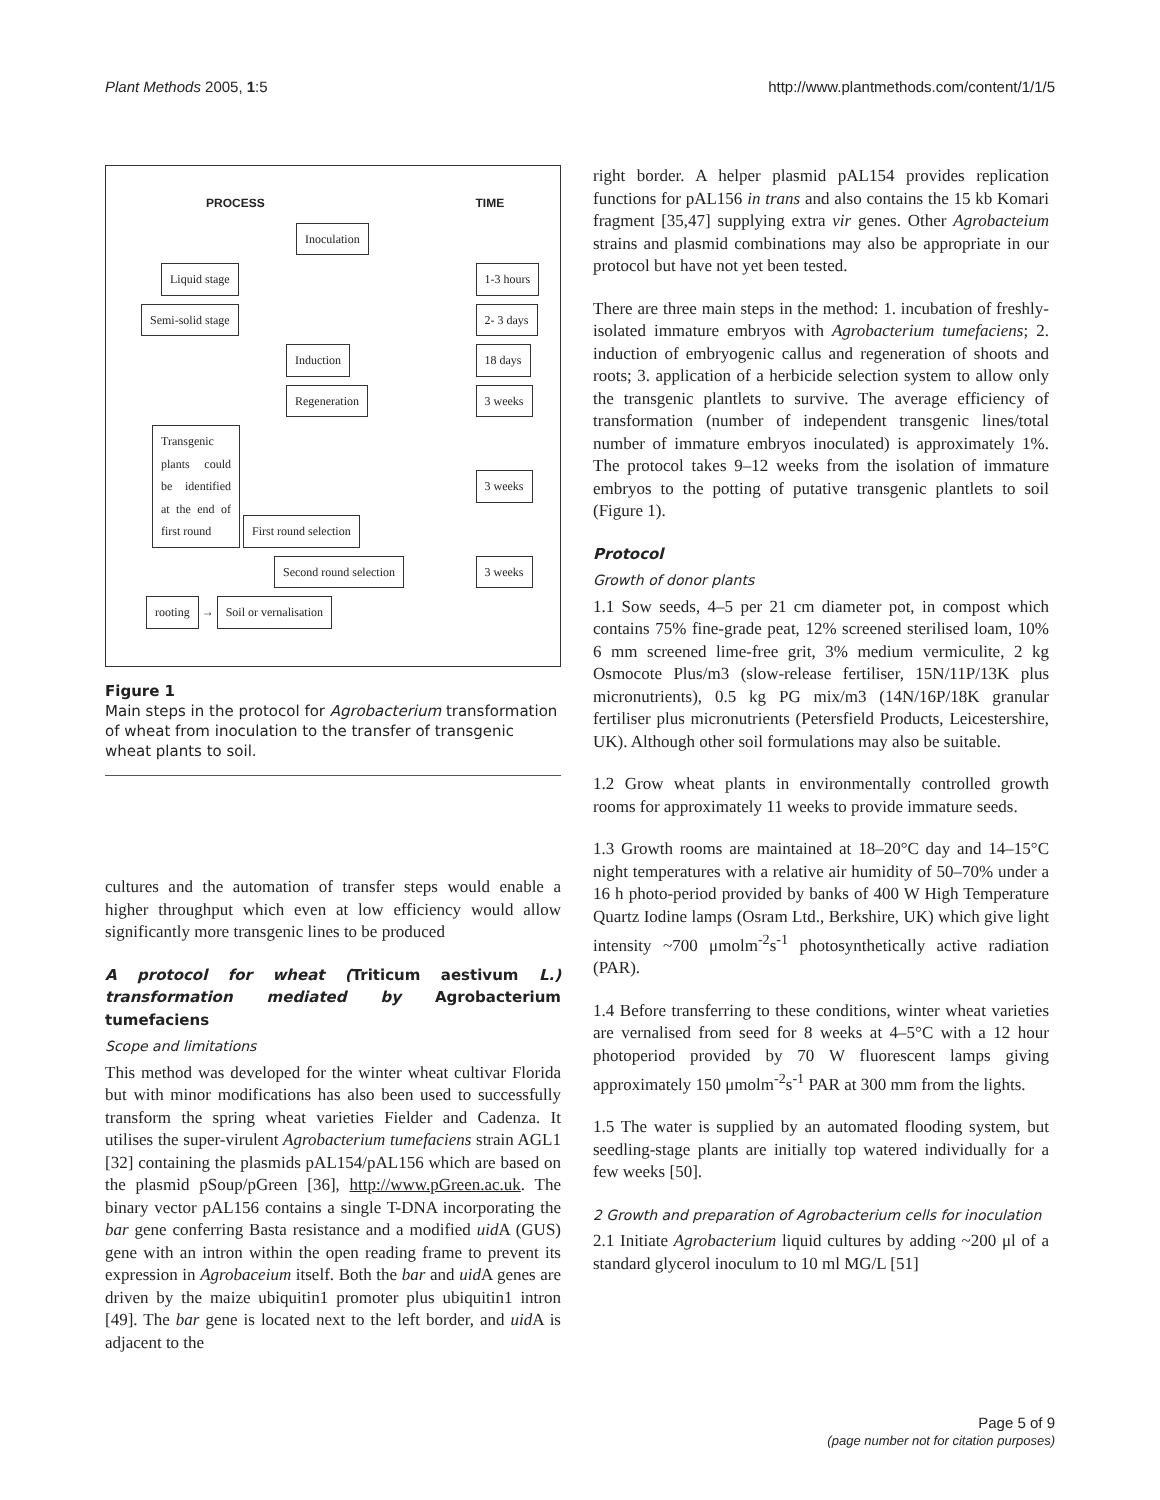Plant Methods 2005, 1:5 http://www.plantmethods.com/content/1/1/5
| PROCESS | TIME |
| Inoculation | |
| Liquid stage | 1-3 hours |
| Semi-solid stage | 2- 3 days |
| Induction | 18 days |
| Regeneration | 3 weeks |
| Transgenic plants could be identified at the end of first round First round selection | 3 weeks |
| Second round selection | 3 weeks |
| rooting → Soil or vernalisation | |
Figure 1
Main steps in the protocol for Agrobacterium transformation of wheat from inoculation to the transfer of transgenic wheat plants to soil.
cultures and the automation of transfer steps would enable a higher throughput which even at low efficiency would allow significantly more transgenic lines to be produced
A protocol for wheat (Triticum aestivum L.) transformation mediated by Agrobacterium tumefaciens
Scope and limitations
This method was developed for the winter wheat cultivar Florida but with minor modifications has also been used to successfully transform the spring wheat varieties Fielder and Cadenza. It utilises the super-virulent Agrobacterium tumefaciens strain AGL1 [32] containing the plasmids pAL154/pAL156 which are based on the plasmid pSoup/pGreen [36], http://www.pGreen.ac.uk. The binary vector pAL156 contains a single T-DNA incorporating the bar gene conferring Basta resistance and a modified uid A (GUS) gene with an intron within the open reading frame to prevent its expression in Agrobaceium itself. Both the bar and uid A genes are driven by the maize ubiquitin1 promoter plus ubiquitin1 intron [49]. The bar gene is located next to the left border, and uid A is adjacent to the
right border. A helper plasmid pAL154 provides replication functions for pAL156 in trans and also contains the 15 kb Komari fragment [35,47] supplying extra vir genes. Other Agrobacteium strains and plasmid combinations may also be appropriate in our protocol but have not yet been tested.
There are three main steps in the method: 1. incubation of freshly-isolated immature embryos with Agrobacterium tumefaciens; 2. induction of embryogenic callus and regeneration of shoots and roots; 3. application of a herbicide selection system to allow only the transgenic plantlets to survive. The average efficiency of transformation (number of independent transgenic lines/total number of immature embryos inoculated) is approximately 1%. The protocol takes 9–12 weeks from the isolation of immature embryos to the potting of putative transgenic plantlets to soil (Figure 1).
Protocol
Growth of donor plants
1.1 Sow seeds, 4–5 per 21 cm diameter pot, in compost which contains 75% fine-grade peat, 12% screened sterilised loam, 10% 6 mm screened lime-free grit, 3% medium vermiculite, 2 kg Osmocote Plus/m3 (slow-release fertiliser, 15N/11P/13K plus micronutrients), 0.5 kg PG mix/m3 (14N/16P/18K granular fertiliser plus micronutrients (Petersfield Products, Leicestershire, UK). Although other soil formulations may also be suitable.
1.2 Grow wheat plants in environmentally controlled growth rooms for approximately 11 weeks to provide immature seeds.
1.3 Growth rooms are maintained at 18–20°C day and 14–15°C night temperatures with a relative air humidity of 50–70% under a 16 h photo-period provided by banks of 400 W High Temperature Quartz Iodine lamps (Osram Ltd., Berkshire, UK) which give light intensity ~700 μmolm<sup>-2</sup>s<sup>-1</sup> photosynthetically active radiation (PAR).
1.4 Before transferring to these conditions, winter wheat varieties are vernalised from seed for 8 weeks at 4–5°C with a 12 hour photoperiod provided by 70 W fluorescent lamps giving approximately 150 μmolm<sup>-2</sup>s<sup>-1</sup> PAR at 300 mm from the lights.
1.5 The water is supplied by an automated flooding system, but seedling-stage plants are initially top watered individually for a few weeks [50].
2 Growth and preparation of Agrobacterium cells for inoculation
2.1 Initiate Agrobacterium liquid cultures by adding ~200 μl of a standard glycerol inoculum to 10 ml MG/L [51]
Page 5 of 9
(page number not for citation purposes)